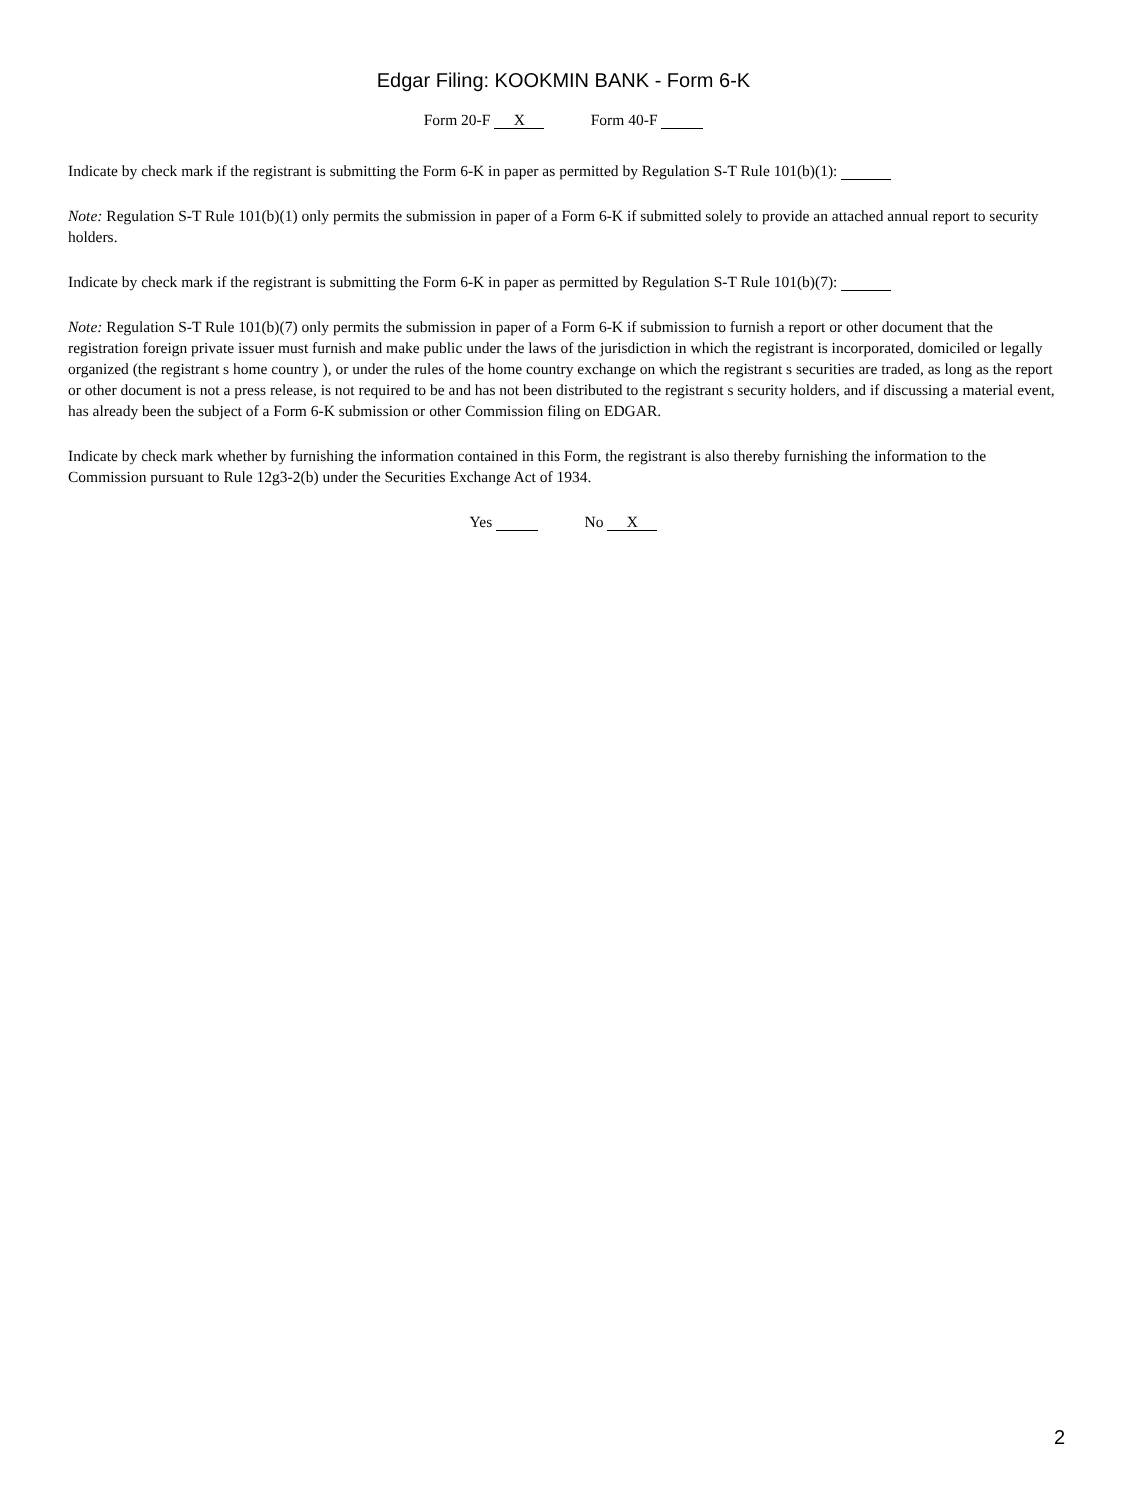Edgar Filing: KOOKMIN BANK - Form 6-K
Form 20-F X Form 40-F
Indicate by check mark if the registrant is submitting the Form 6-K in paper as permitted by Regulation S-T Rule 101(b)(1):
Note: Regulation S-T Rule 101(b)(1) only permits the submission in paper of a Form 6-K if submitted solely to provide an attached annual report to security holders.
Indicate by check mark if the registrant is submitting the Form 6-K in paper as permitted by Regulation S-T Rule 101(b)(7):
Note: Regulation S-T Rule 101(b)(7) only permits the submission in paper of a Form 6-K if submission to furnish a report or other document that the registration foreign private issuer must furnish and make public under the laws of the jurisdiction in which the registrant is incorporated, domiciled or legally organized (the registrant s home country ), or under the rules of the home country exchange on which the registrant s securities are traded, as long as the report or other document is not a press release, is not required to be and has not been distributed to the registrant s security holders, and if discussing a material event, has already been the subject of a Form 6-K submission or other Commission filing on EDGAR.
Indicate by check mark whether by furnishing the information contained in this Form, the registrant is also thereby furnishing the information to the Commission pursuant to Rule 12g3-2(b) under the Securities Exchange Act of 1934.
Yes No X
2